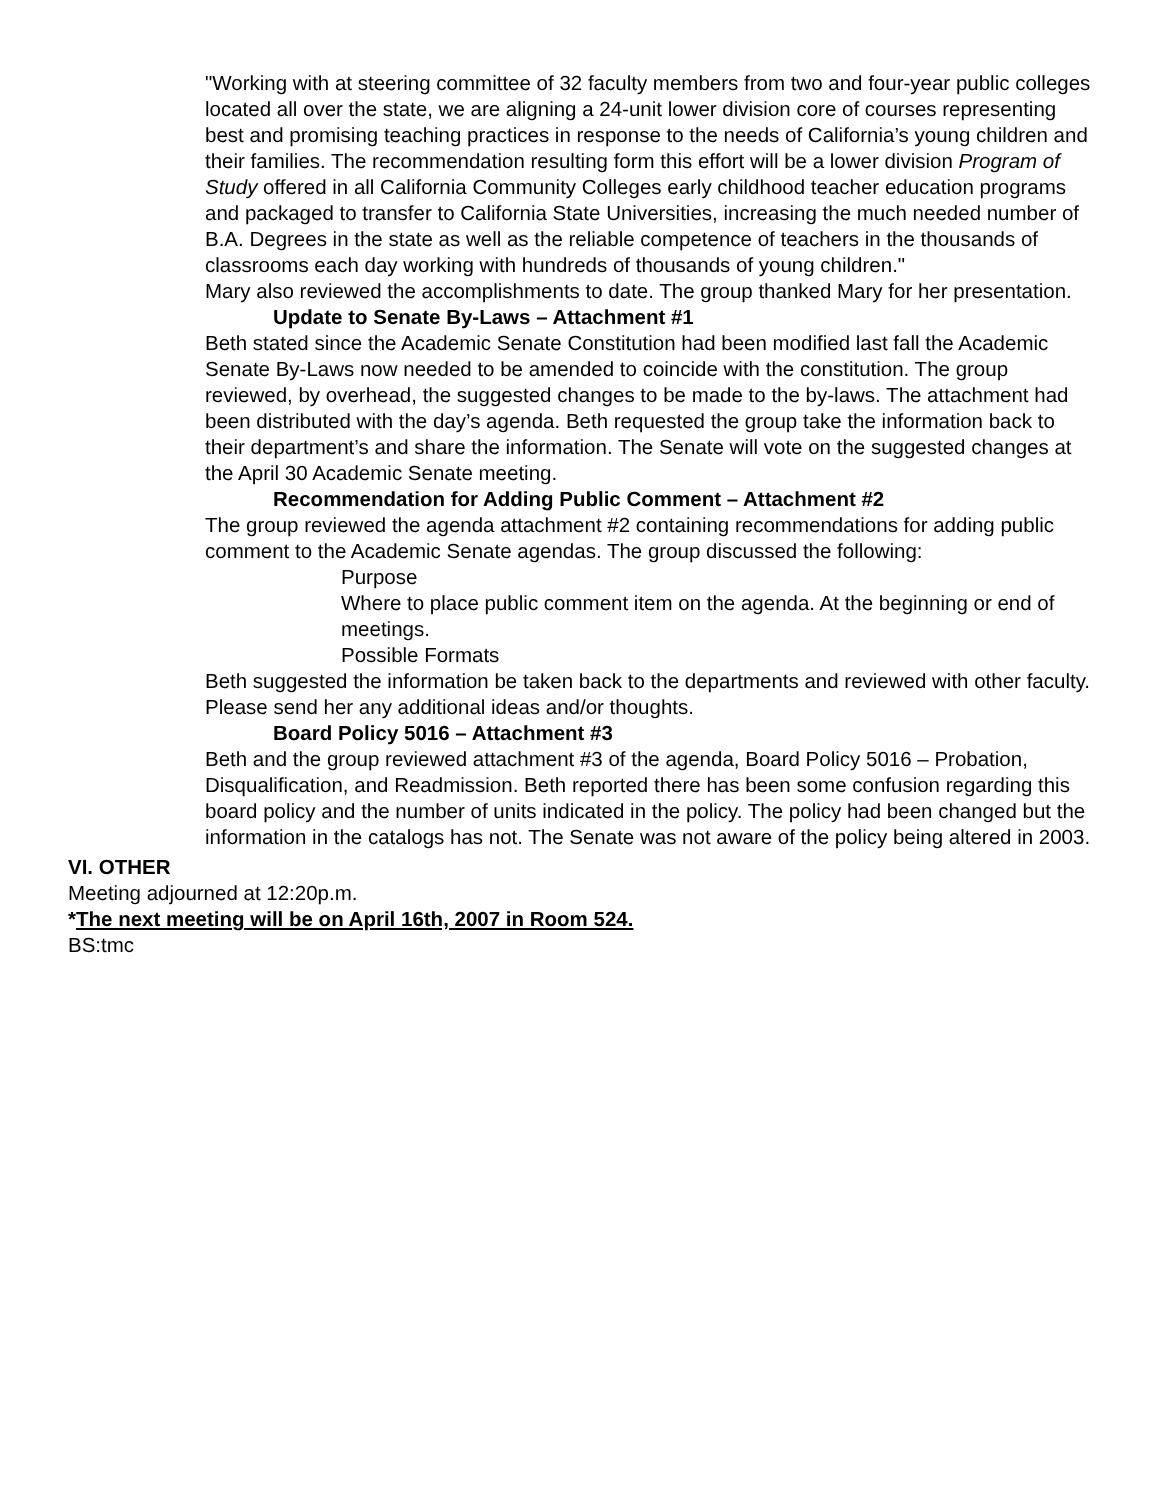"Working with at steering committee of 32 faculty members from two and four-year public colleges located all over the state, we are aligning a 24-unit lower division core of courses representing best and promising teaching practices in response to the needs of California’s young children and their families. The recommendation resulting form this effort will be a lower division Program of Study offered in all California Community Colleges early childhood teacher education programs and packaged to transfer to California State Universities, increasing the much needed number of B.A. Degrees in the state as well as the reliable competence of teachers in the thousands of classrooms each day working with hundreds of thousands of young children."
Mary also reviewed the accomplishments to date. The group thanked Mary for her presentation.
Update to Senate By-Laws – Attachment #1
Beth stated since the Academic Senate Constitution had been modified last fall the Academic Senate By-Laws now needed to be amended to coincide with the constitution. The group reviewed, by overhead, the suggested changes to be made to the by-laws. The attachment had been distributed with the day’s agenda. Beth requested the group take the information back to their department’s and share the information. The Senate will vote on the suggested changes at the April 30 Academic Senate meeting.
Recommendation for Adding Public Comment – Attachment #2
The group reviewed the agenda attachment #2 containing recommendations for adding public comment to the Academic Senate agendas. The group discussed the following:
Purpose
Where to place public comment item on the agenda. At the beginning or end of meetings.
Possible Formats
Beth suggested the information be taken back to the departments and reviewed with other faculty. Please send her any additional ideas and/or thoughts.
Board Policy 5016 – Attachment #3
Beth and the group reviewed attachment #3 of the agenda, Board Policy 5016 – Probation, Disqualification, and Readmission. Beth reported there has been some confusion regarding this board policy and the number of units indicated in the policy. The policy had been changed but the information in the catalogs has not. The Senate was not aware of the policy being altered in 2003.
VI. OTHER
Meeting adjourned at 12:20p.m.
*The next meeting will be on April 16th, 2007 in Room 524.
BS:tmc